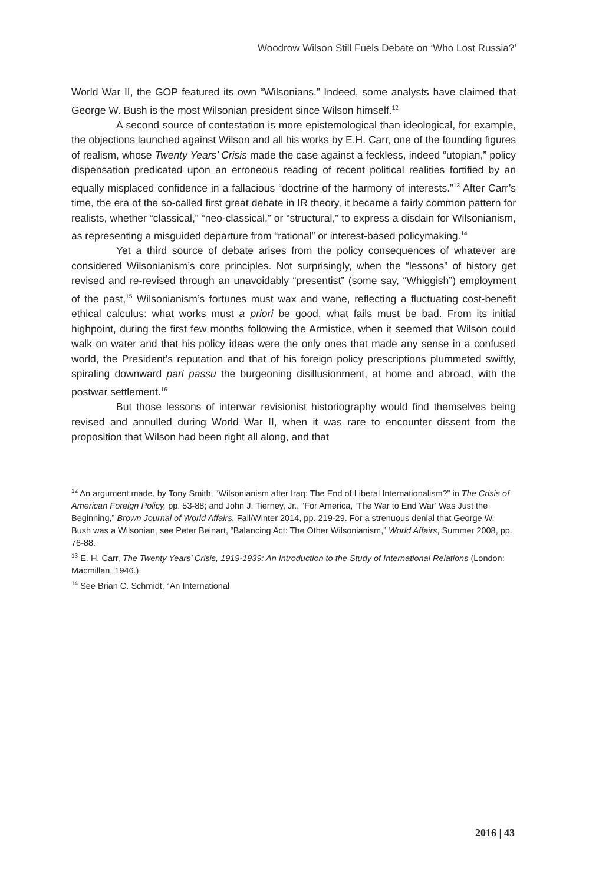Woodrow Wilson Still Fuels Debate on ‘Who Lost Russia?’
World War II, the GOP featured its own “Wilsonians.” Indeed, some analysts have claimed that George W. Bush is the most Wilsonian president since Wilson himself.<sup>12</sup>
A second source of contestation is more epistemological than ideological, for example, the objections launched against Wilson and all his works by E.H. Carr, one of the founding figures of realism, whose Twenty Years’ Crisis made the case against a feckless, indeed “utopian,” policy dispensation predicated upon an erroneous reading of recent political realities fortified by an equally misplaced confidence in a fallacious “doctrine of the harmony of interests.”<sup>13</sup> After Carr’s time, the era of the so-called first great debate in IR theory, it became a fairly common pattern for realists, whether “classical,” “neo-classical,” or “structural,” to express a disdain for Wilsonianism, as representing a misguided departure from “rational” or interest-based policymaking.<sup>14</sup>
Yet a third source of debate arises from the policy consequences of whatever are considered Wilsonianism’s core principles. Not surprisingly, when the “lessons” of history get revised and re-revised through an unavoidably “presentist” (some say, “Whiggish”) employment of the past,<sup>15</sup> Wilsonianism’s fortunes must wax and wane, reflecting a fluctuating cost-benefit ethical calculus: what works must a priori be good, what fails must be bad. From its initial highpoint, during the first few months following the Armistice, when it seemed that Wilson could walk on water and that his policy ideas were the only ones that made any sense in a confused world, the President’s reputation and that of his foreign policy prescriptions plummeted swiftly, spiraling downward pari passu the burgeoning disillusionment, at home and abroad, with the postwar settlement.<sup>16</sup>
But those lessons of interwar revisionist historiography would find themselves being revised and annulled during World War II, when it was rare to encounter dissent from the proposition that Wilson had been right all along, and that
<sup>12</sup> An argument made, by Tony Smith, “Wilsonianism after Iraq: The End of Liberal Internationalism?” in The Crisis of American Foreign Policy, pp. 53-88; and John J. Tierney, Jr., “For America, ‘The War to End War’ Was Just the Beginning,” Brown Journal of World Affairs, Fall/Winter 2014, pp. 219-29. For a strenuous denial that George W. Bush was a Wilsonian, see Peter Beinart, “Balancing Act: The Other Wilsonianism,” World Affairs, Summer 2008, pp. 76-88.
<sup>13</sup> E. H. Carr, The Twenty Years’ Crisis, 1919-1939: An Introduction to the Study of International Relations (London: Macmillan, 1946.).
<sup>14</sup> See Brian C. Schmidt, “An International
2016 | 43